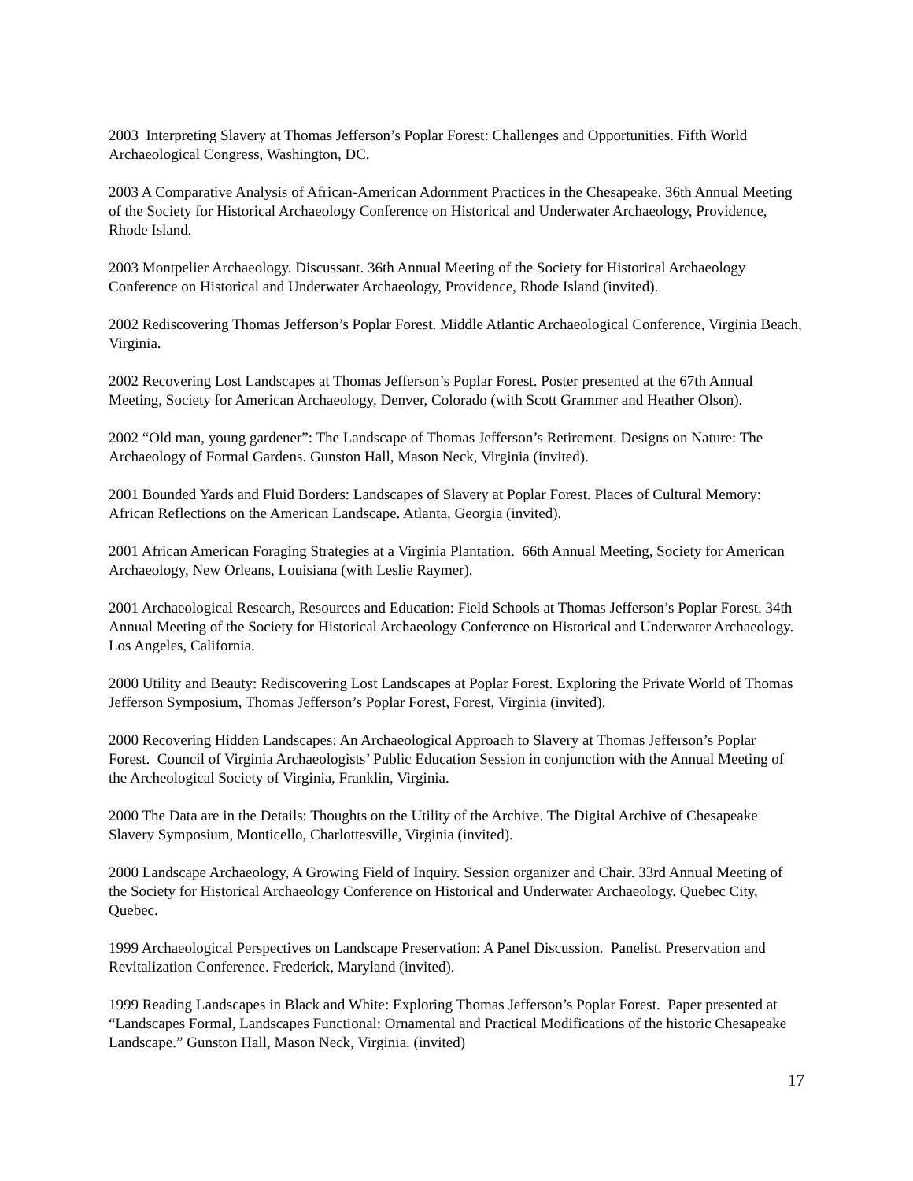2003 Interpreting Slavery at Thomas Jefferson’s Poplar Forest: Challenges and Opportunities. Fifth World Archaeological Congress, Washington, DC.
2003 A Comparative Analysis of African-American Adornment Practices in the Chesapeake. 36th Annual Meeting of the Society for Historical Archaeology Conference on Historical and Underwater Archaeology, Providence, Rhode Island.
2003 Montpelier Archaeology. Discussant. 36th Annual Meeting of the Society for Historical Archaeology Conference on Historical and Underwater Archaeology, Providence, Rhode Island (invited).
2002 Rediscovering Thomas Jefferson’s Poplar Forest. Middle Atlantic Archaeological Conference, Virginia Beach, Virginia.
2002 Recovering Lost Landscapes at Thomas Jefferson’s Poplar Forest. Poster presented at the 67th Annual Meeting, Society for American Archaeology, Denver, Colorado (with Scott Grammer and Heather Olson).
2002 “Old man, young gardener”: The Landscape of Thomas Jefferson’s Retirement. Designs on Nature: The Archaeology of Formal Gardens. Gunston Hall, Mason Neck, Virginia (invited).
2001 Bounded Yards and Fluid Borders: Landscapes of Slavery at Poplar Forest. Places of Cultural Memory: African Reflections on the American Landscape. Atlanta, Georgia (invited).
2001 African American Foraging Strategies at a Virginia Plantation. 66th Annual Meeting, Society for American Archaeology, New Orleans, Louisiana (with Leslie Raymer).
2001 Archaeological Research, Resources and Education: Field Schools at Thomas Jefferson’s Poplar Forest. 34th Annual Meeting of the Society for Historical Archaeology Conference on Historical and Underwater Archaeology. Los Angeles, California.
2000 Utility and Beauty: Rediscovering Lost Landscapes at Poplar Forest. Exploring the Private World of Thomas Jefferson Symposium, Thomas Jefferson’s Poplar Forest, Forest, Virginia (invited).
2000 Recovering Hidden Landscapes: An Archaeological Approach to Slavery at Thomas Jefferson’s Poplar Forest. Council of Virginia Archaeologists’ Public Education Session in conjunction with the Annual Meeting of the Archeological Society of Virginia, Franklin, Virginia.
2000 The Data are in the Details: Thoughts on the Utility of the Archive. The Digital Archive of Chesapeake Slavery Symposium, Monticello, Charlottesville, Virginia (invited).
2000 Landscape Archaeology, A Growing Field of Inquiry. Session organizer and Chair. 33rd Annual Meeting of the Society for Historical Archaeology Conference on Historical and Underwater Archaeology. Quebec City, Quebec.
1999 Archaeological Perspectives on Landscape Preservation: A Panel Discussion. Panelist. Preservation and Revitalization Conference. Frederick, Maryland (invited).
1999 Reading Landscapes in Black and White: Exploring Thomas Jefferson’s Poplar Forest. Paper presented at “Landscapes Formal, Landscapes Functional: Ornamental and Practical Modifications of the historic Chesapeake Landscape.” Gunston Hall, Mason Neck, Virginia. (invited)
17